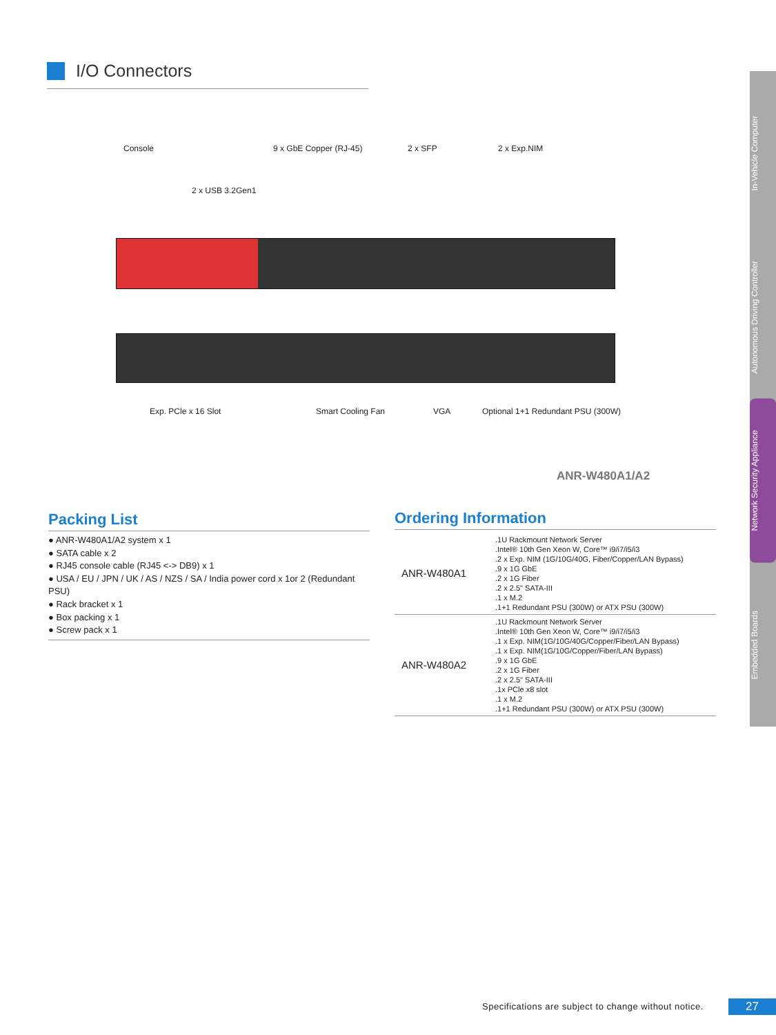I/O Connectors
Console 9 x GbE Copper (RJ-45) 2 x SFP 2 x Exp.NIM
2 x USB 3.2Gen1
Exp. PCle x 16 Slot Smart Cooling Fan VGA
Optional 1+1 Redundant PSU (300W)
In-Vehicle Computer
Autonomous Driving Controller
Network Security Appliance
Embedded Boards
ANR-W480A1/A2
Packing List
● ANR-W480A1/A2 system x 1
● SATA cable x 2
● RJ45 console cable (RJ45 <-> DB9) x 1
● USA / EU / JPN / UK / AS / NZS / SA / India power cord x 1or 2 (Redundant PSU)
● Rack bracket x 1
● Box packing x 1
● Screw pack x 1
Ordering Information
| ANR-W480A1 | .1U Rackmount Network Server .Intel® 10th Gen Xeon W, Core™ i9/i7/i5/i3 .2 x Exp. NIM (1G/10G/40G, Fiber/Copper/LAN Bypass) .9 x 1G GbE .2 x 1G Fiber .2 x 2.5" SATA-III .1 x M.2 .1+1 Redundant PSU (300W) or ATX PSU (300W) |
| ANR-W480A2 | .1U Rackmount Network Server .Intel® 10th Gen Xeon W, Core™ i9/i7/i5/i3 .1 x Exp. NIM(1G/10G/40G/Copper/Fiber/LAN Bypass) .1 x Exp. NIM(1G/10G/Copper/Fiber/LAN Bypass) .9 x 1G GbE .2 x 1G Fiber .2 x 2.5" SATA-III .1x PCle x8 slot .1 x M.2 .1+1 Redundant PSU (300W) or ATX PSU (300W) |
Specifications are subject to change without notice.
27